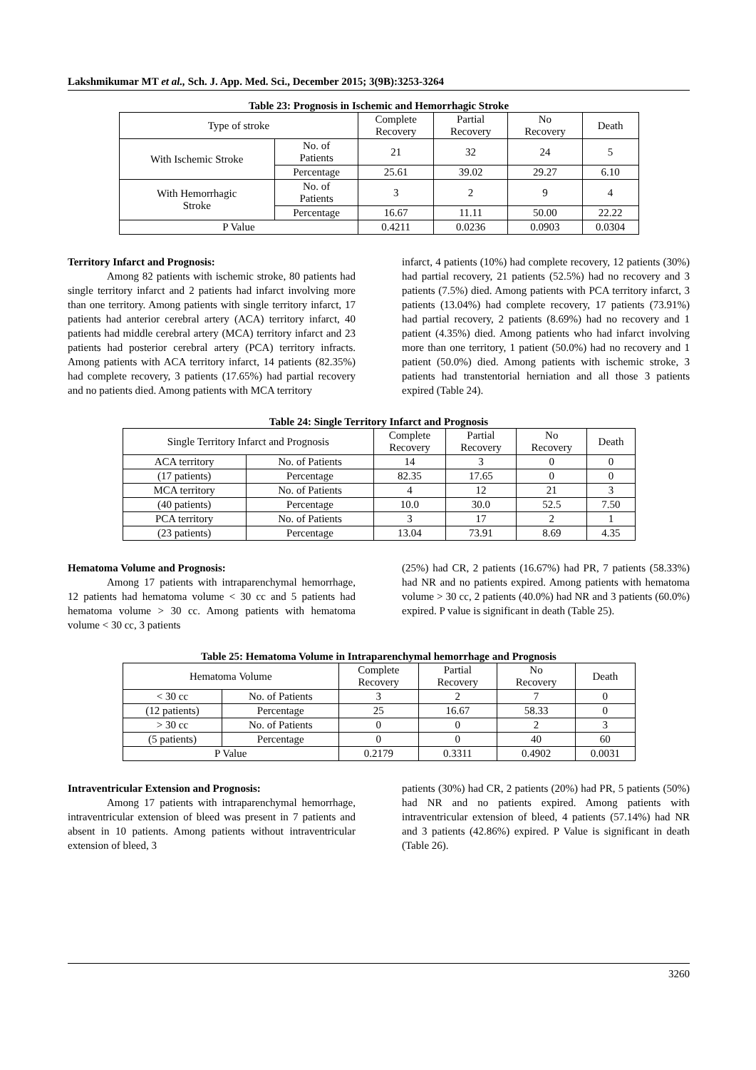Lakshmikumar MT et al., Sch. J. App. Med. Sci., December 2015; 3(9B):3253-3264
Table 23: Prognosis in Ischemic and Hemorrhagic Stroke
| Type of stroke | | Complete Recovery | Partial Recovery | No Recovery | Death |
| --- | --- | --- | --- | --- | --- |
| With Ischemic Stroke | No. of Patients | 21 | 32 | 24 | 5 |
| | Percentage | 25.61 | 39.02 | 29.27 | 6.10 |
| With Hemorrhagic Stroke | No. of Patients | 3 | 2 | 9 | 4 |
| | Percentage | 16.67 | 11.11 | 50.00 | 22.22 |
| P Value | | 0.4211 | 0.0236 | 0.0903 | 0.0304 |
Territory Infarct and Prognosis:
Among 82 patients with ischemic stroke, 80 patients had single territory infarct and 2 patients had infarct involving more than one territory. Among patients with single territory infarct, 17 patients had anterior cerebral artery (ACA) territory infarct, 40 patients had middle cerebral artery (MCA) territory infarct and 23 patients had posterior cerebral artery (PCA) territory infracts. Among patients with ACA territory infarct, 14 patients (82.35%) had complete recovery, 3 patients (17.65%) had partial recovery and no patients died. Among patients with MCA territory
infarct, 4 patients (10%) had complete recovery, 12 patients (30%) had partial recovery, 21 patients (52.5%) had no recovery and 3 patients (7.5%) died. Among patients with PCA territory infarct, 3 patients (13.04%) had complete recovery, 17 patients (73.91%) had partial recovery, 2 patients (8.69%) had no recovery and 1 patient (4.35%) died. Among patients who had infarct involving more than one territory, 1 patient (50.0%) had no recovery and 1 patient (50.0%) died. Among patients with ischemic stroke, 3 patients had transtentorial herniation and all those 3 patients expired (Table 24).
Table 24: Single Territory Infarct and Prognosis
| Single Territory Infarct and Prognosis | | Complete Recovery | Partial Recovery | No Recovery | Death |
| --- | --- | --- | --- | --- | --- |
| ACA territory | No. of Patients | 14 | 3 | 0 | 0 |
| (17 patients) | Percentage | 82.35 | 17.65 | 0 | 0 |
| MCA territory | No. of Patients | 4 | 12 | 21 | 3 |
| (40 patients) | Percentage | 10.0 | 30.0 | 52.5 | 7.50 |
| PCA territory | No. of Patients | 3 | 17 | 2 | 1 |
| (23 patients) | Percentage | 13.04 | 73.91 | 8.69 | 4.35 |
Hematoma Volume and Prognosis:
Among 17 patients with intraparenchymal hemorrhage, 12 patients had hematoma volume < 30 cc and 5 patients had hematoma volume > 30 cc. Among patients with hematoma volume < 30 cc, 3 patients
(25%) had CR, 2 patients (16.67%) had PR, 7 patients (58.33%) had NR and no patients expired. Among patients with hematoma volume > 30 cc, 2 patients (40.0%) had NR and 3 patients (60.0%) expired. P value is significant in death (Table 25).
Table 25: Hematoma Volume in Intraparenchymal hemorrhage and Prognosis
| Hematoma Volume | | Complete Recovery | Partial Recovery | No Recovery | Death |
| --- | --- | --- | --- | --- | --- |
| < 30 cc | No. of Patients | 3 | 2 | 7 | 0 |
| (12 patients) | Percentage | 25 | 16.67 | 58.33 | 0 |
| > 30 cc | No. of Patients | 0 | 0 | 2 | 3 |
| (5 patients) | Percentage | 0 | 0 | 40 | 60 |
| P Value | | 0.2179 | 0.3311 | 0.4902 | 0.0031 |
Intraventricular Extension and Prognosis:
Among 17 patients with intraparenchymal hemorrhage, intraventricular extension of bleed was present in 7 patients and absent in 10 patients. Among patients without intraventricular extension of bleed, 3
patients (30%) had CR, 2 patients (20%) had PR, 5 patients (50%) had NR and no patients expired. Among patients with intraventricular extension of bleed, 4 patients (57.14%) had NR and 3 patients (42.86%) expired. P Value is significant in death (Table 26).
3260